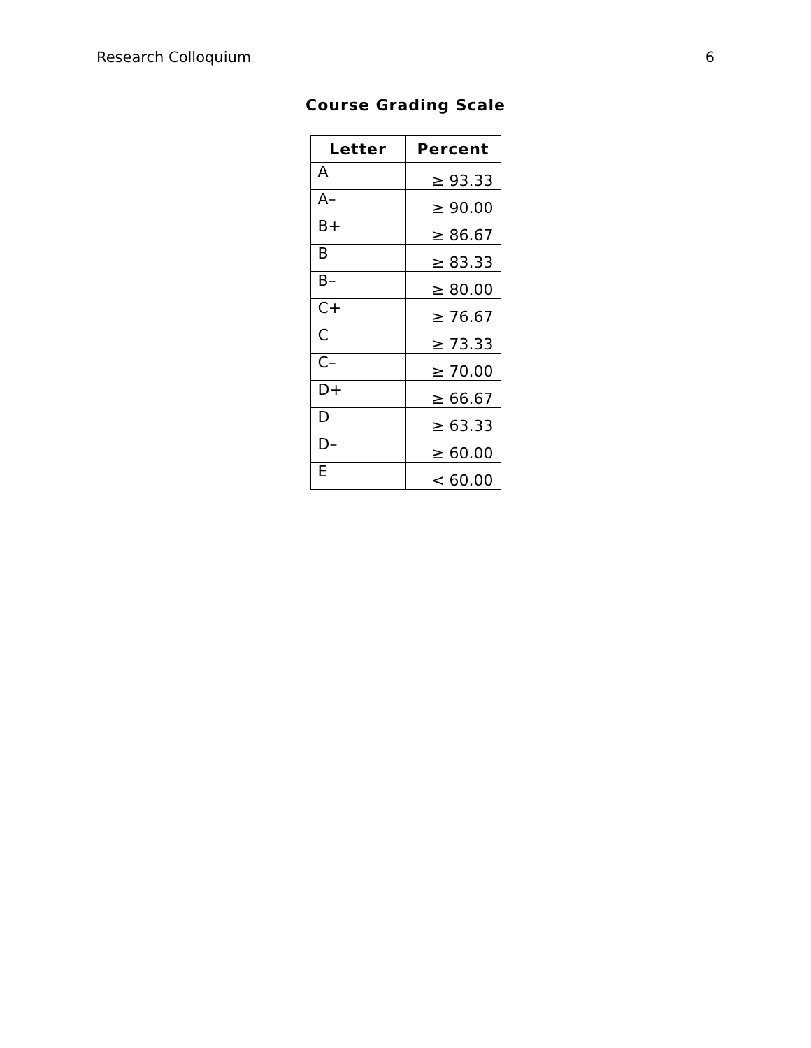Research Colloquium 6
Course Grading Scale
| Letter | Percent |
| --- | --- |
| A | ≥ 93.33 |
| A– | ≥ 90.00 |
| B+ | ≥ 86.67 |
| B | ≥ 83.33 |
| B– | ≥ 80.00 |
| C+ | ≥ 76.67 |
| C | ≥ 73.33 |
| C– | ≥ 70.00 |
| D+ | ≥ 66.67 |
| D | ≥ 63.33 |
| D– | ≥ 60.00 |
| E | < 60.00 |